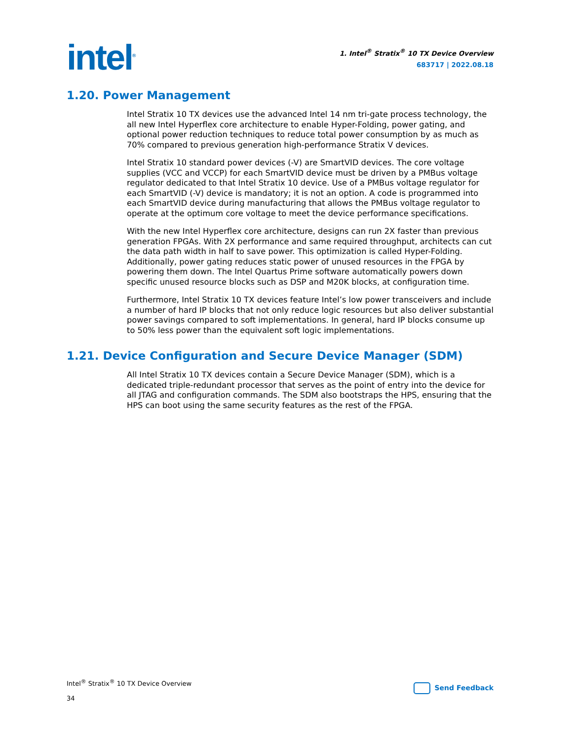intel<sup>®</sup>
1. Intel<sup>®</sup> Stratix<sup>®</sup> 10 TX Device Overview
683717 | 2022.08.18
1.20. Power Management
Intel Stratix 10 TX devices use the advanced Intel 14 nm tri-gate process technology, the all new Intel Hyperflex core architecture to enable Hyper-Folding, power gating, and optional power reduction techniques to reduce total power consumption by as much as 70% compared to previous generation high-performance Stratix V devices.
Intel Stratix 10 standard power devices (-V) are SmartVID devices. The core voltage supplies (VCC and VCCP) for each SmartVID device must be driven by a PMBus voltage regulator dedicated to that Intel Stratix 10 device. Use of a PMBus voltage regulator for each SmartVID (-V) device is mandatory; it is not an option. A code is programmed into each SmartVID device during manufacturing that allows the PMBus voltage regulator to operate at the optimum core voltage to meet the device performance specifications.
With the new Intel Hyperflex core architecture, designs can run 2X faster than previous generation FPGAs. With 2X performance and same required throughput, architects can cut the data path width in half to save power. This optimization is called Hyper-Folding. Additionally, power gating reduces static power of unused resources in the FPGA by powering them down. The Intel Quartus Prime software automatically powers down specific unused resource blocks such as DSP and M20K blocks, at configuration time.
Furthermore, Intel Stratix 10 TX devices feature Intel’s low power transceivers and include a number of hard IP blocks that not only reduce logic resources but also deliver substantial power savings compared to soft implementations. In general, hard IP blocks consume up to 50% less power than the equivalent soft logic implementations.
1.21. Device Configuration and Secure Device Manager (SDM)
All Intel Stratix 10 TX devices contain a Secure Device Manager (SDM), which is a dedicated triple-redundant processor that serves as the point of entry into the device for all JTAG and configuration commands. The SDM also bootstraps the HPS, ensuring that the HPS can boot using the same security features as the rest of the FPGA.
Intel<sup>®</sup> Stratix<sup>®</sup> 10 TX Device Overview
34
Send Feedback